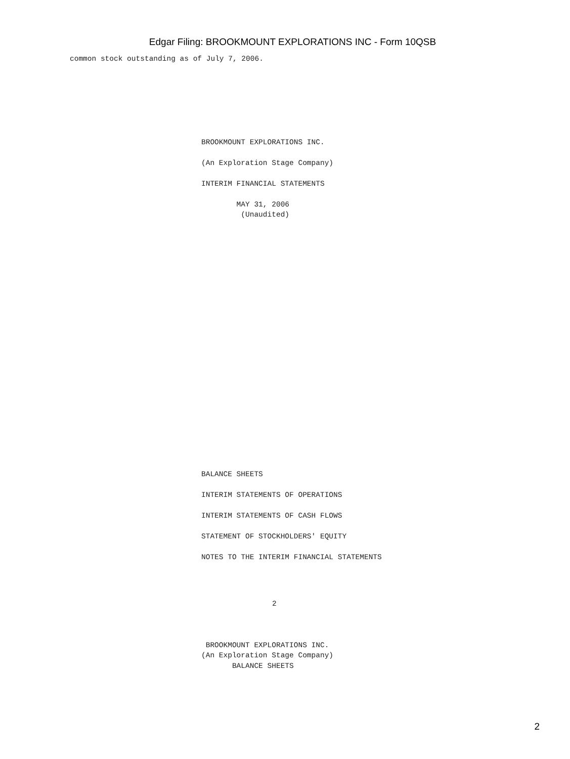Edgar Filing: BROOKMOUNT EXPLORATIONS INC - Form 10QSB
common stock outstanding as of July 7, 2006.
BROOKMOUNT EXPLORATIONS INC.

(An Exploration Stage Company)

INTERIM FINANCIAL STATEMENTS

        MAY 31, 2006
         (Unaudited)
BALANCE SHEETS

INTERIM STATEMENTS OF OPERATIONS

INTERIM STATEMENTS OF CASH FLOWS

STATEMENT OF STOCKHOLDERS' EQUITY

NOTES TO THE INTERIM FINANCIAL STATEMENTS
2
 BROOKMOUNT EXPLORATIONS INC.
(An Exploration Stage Company)
       BALANCE SHEETS
2